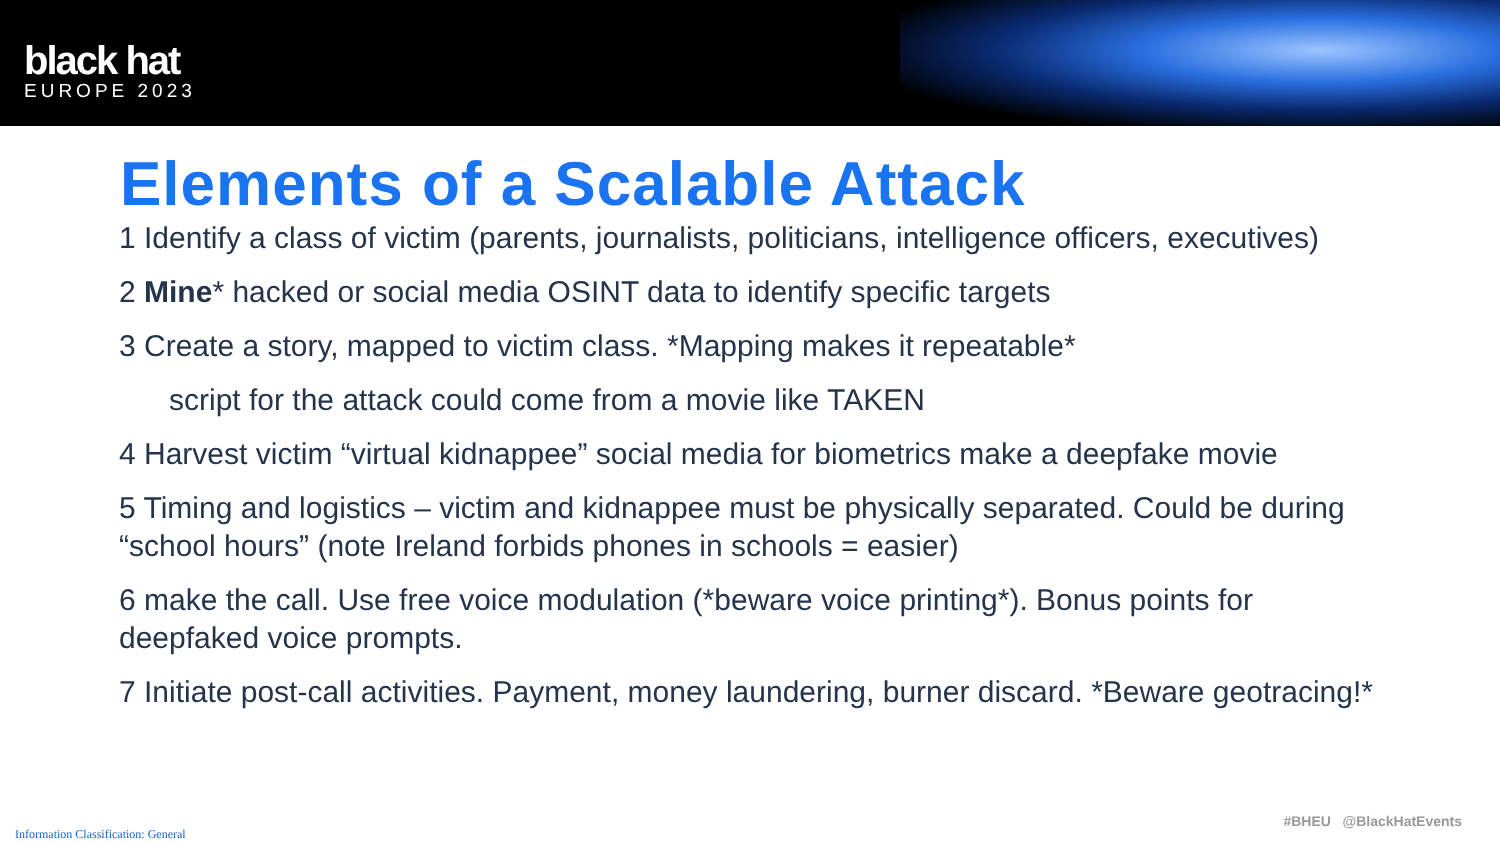black hat
EUROPE 2023
Elements of a Scalable Attack
1 Identify a class of victim (parents, journalists, politicians, intelligence officers, executives)
2 Mine* hacked or social media OSINT data to identify specific targets
3 Create a story, mapped to victim class. *Mapping makes it repeatable*
script for the attack could come from a movie like TAKEN
4 Harvest victim “virtual kidnappee” social media for biometrics make a deepfake movie
5 Timing and logistics – victim and kidnappee must be physically separated. Could be during “school hours” (note Ireland forbids phones in schools = easier)
6 make the call. Use free voice modulation (*beware voice printing*). Bonus points for deepfaked voice prompts.
7 Initiate post-call activities. Payment, money laundering, burner discard. *Beware geotracing!*
#BHEU @BlackHatEvents
Information Classification: General